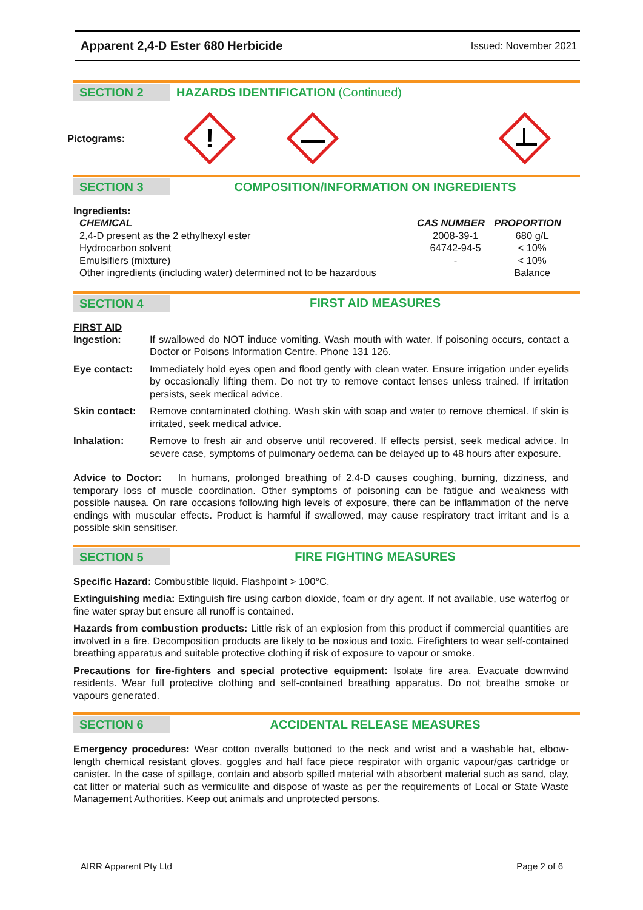Apparent 2,4-D Ester 680 Herbicide Issued: November 2021
SECTION 2 HAZARDS IDENTIFICATION (Continued)
Pictograms:
!
SECTION 3 COMPOSITION/INFORMATION ON INGREDIENTS
Ingredients:
| CHEMICAL | CAS NUMBER | PROPORTION |
| --- | --- | --- |
| 2,4-D present as the 2 ethylhexyl ester | 2008-39-1 | 680 g/L |
| Hydrocarbon solvent | 64742-94-5 | < 10% |
| Emulsifiers (mixture) | - | < 10% |
| Other ingredients (including water) determined not to be hazardous | | Balance |
SECTION 4 FIRST AID MEASURES
FIRST AID
| Ingestion: | If swallowed do NOT induce vomiting. Wash mouth with water. If poisoning occurs, contact a Doctor or Poisons Information Centre. Phone 131 126. |
| Eye contact: | Immediately hold eyes open and flood gently with clean water. Ensure irrigation under eyelids by occasionally lifting them. Do not try to remove contact lenses unless trained. If irritation persists, seek medical advice. |
| Skin contact: | Remove contaminated clothing. Wash skin with soap and water to remove chemical. If skin is irritated, seek medical advice. |
| Inhalation: | Remove to fresh air and observe until recovered. If effects persist, seek medical advice. In severe case, symptoms of pulmonary oedema can be delayed up to 48 hours after exposure. |
Advice to Doctor: In humans, prolonged breathing of 2,4-D causes coughing, burning, dizziness, and temporary loss of muscle coordination. Other symptoms of poisoning can be fatigue and weakness with possible nausea. On rare occasions following high levels of exposure, there can be inflammation of the nerve endings with muscular effects. Product is harmful if swallowed, may cause respiratory tract irritant and is a possible skin sensitiser.
SECTION 5 FIRE FIGHTING MEASURES
Specific Hazard: Combustible liquid. Flashpoint > 100°C.
Extinguishing media: Extinguish fire using carbon dioxide, foam or dry agent. If not available, use waterfog or fine water spray but ensure all runoff is contained.
Hazards from combustion products: Little risk of an explosion from this product if commercial quantities are involved in a fire. Decomposition products are likely to be noxious and toxic. Firefighters to wear self-contained breathing apparatus and suitable protective clothing if risk of exposure to vapour or smoke.
Precautions for fire-fighters and special protective equipment: Isolate fire area. Evacuate downwind residents. Wear full protective clothing and self-contained breathing apparatus. Do not breathe smoke or vapours generated.
SECTION 6 ACCIDENTAL RELEASE MEASURES
Emergency procedures: Wear cotton overalls buttoned to the neck and wrist and a washable hat, elbow-length chemical resistant gloves, goggles and half face piece respirator with organic vapour/gas cartridge or canister. In the case of spillage, contain and absorb spilled material with absorbent material such as sand, clay, cat litter or material such as vermiculite and dispose of waste as per the requirements of Local or State Waste Management Authorities. Keep out animals and unprotected persons.
AIRR Apparent Pty Ltd Page 2 of 6